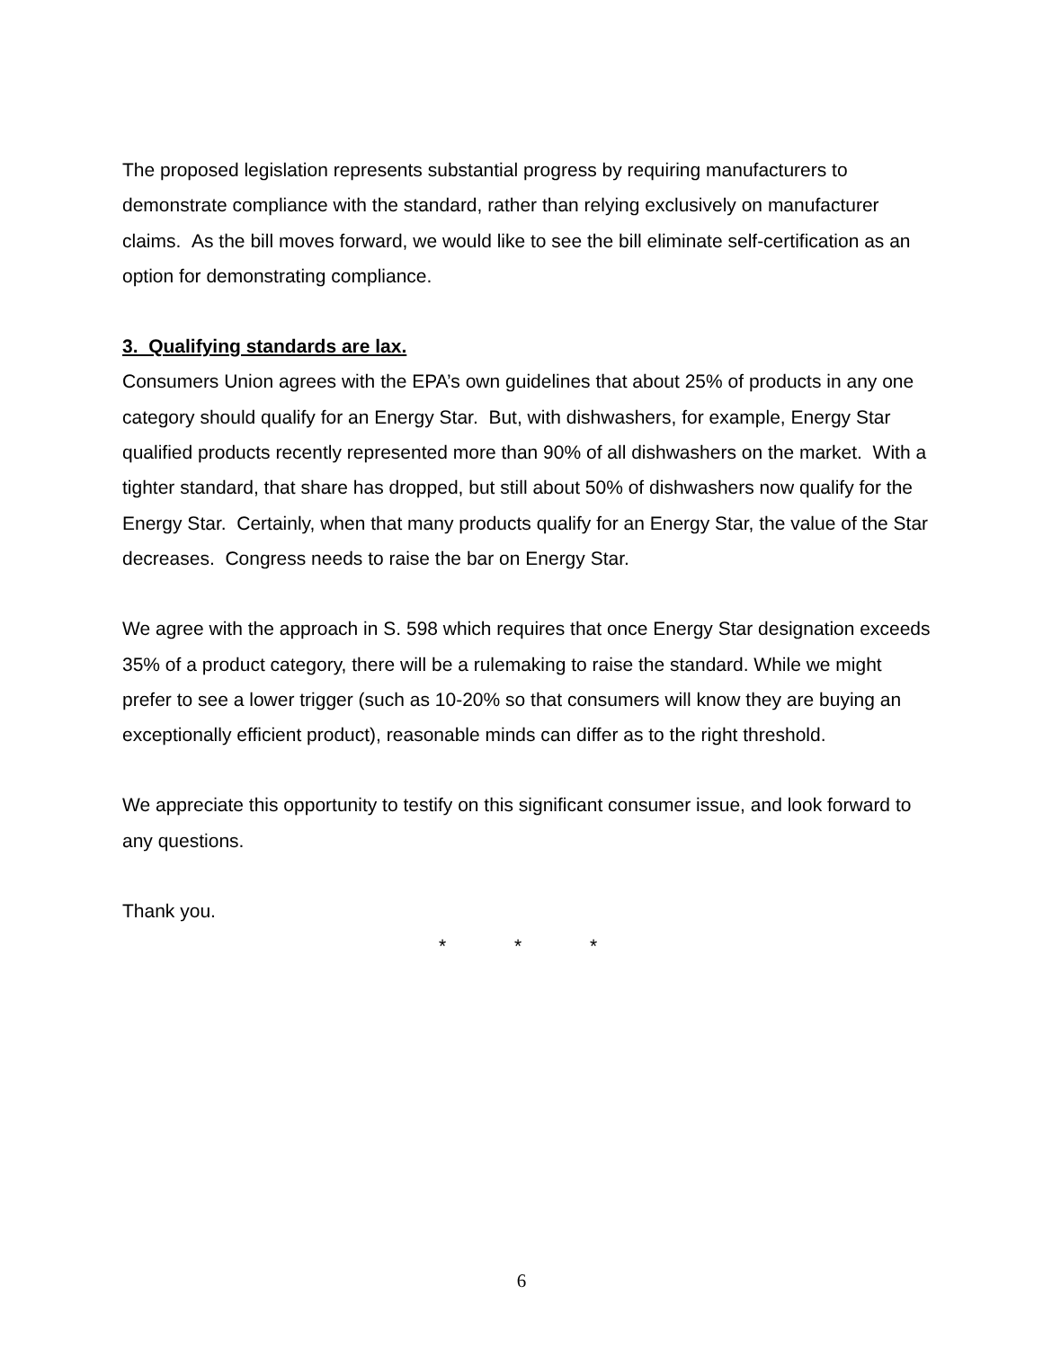The proposed legislation represents substantial progress by requiring manufacturers to demonstrate compliance with the standard, rather than relying exclusively on manufacturer claims. As the bill moves forward, we would like to see the bill eliminate self-certification as an option for demonstrating compliance.
3. Qualifying standards are lax.
Consumers Union agrees with the EPA’s own guidelines that about 25% of products in any one category should qualify for an Energy Star. But, with dishwashers, for example, Energy Star qualified products recently represented more than 90% of all dishwashers on the market. With a tighter standard, that share has dropped, but still about 50% of dishwashers now qualify for the Energy Star. Certainly, when that many products qualify for an Energy Star, the value of the Star decreases. Congress needs to raise the bar on Energy Star.
We agree with the approach in S. 598 which requires that once Energy Star designation exceeds 35% of a product category, there will be a rulemaking to raise the standard. While we might prefer to see a lower trigger (such as 10-20% so that consumers will know they are buying an exceptionally efficient product), reasonable minds can differ as to the right threshold.
We appreciate this opportunity to testify on this significant consumer issue, and look forward to any questions.
Thank you.
* * *
6